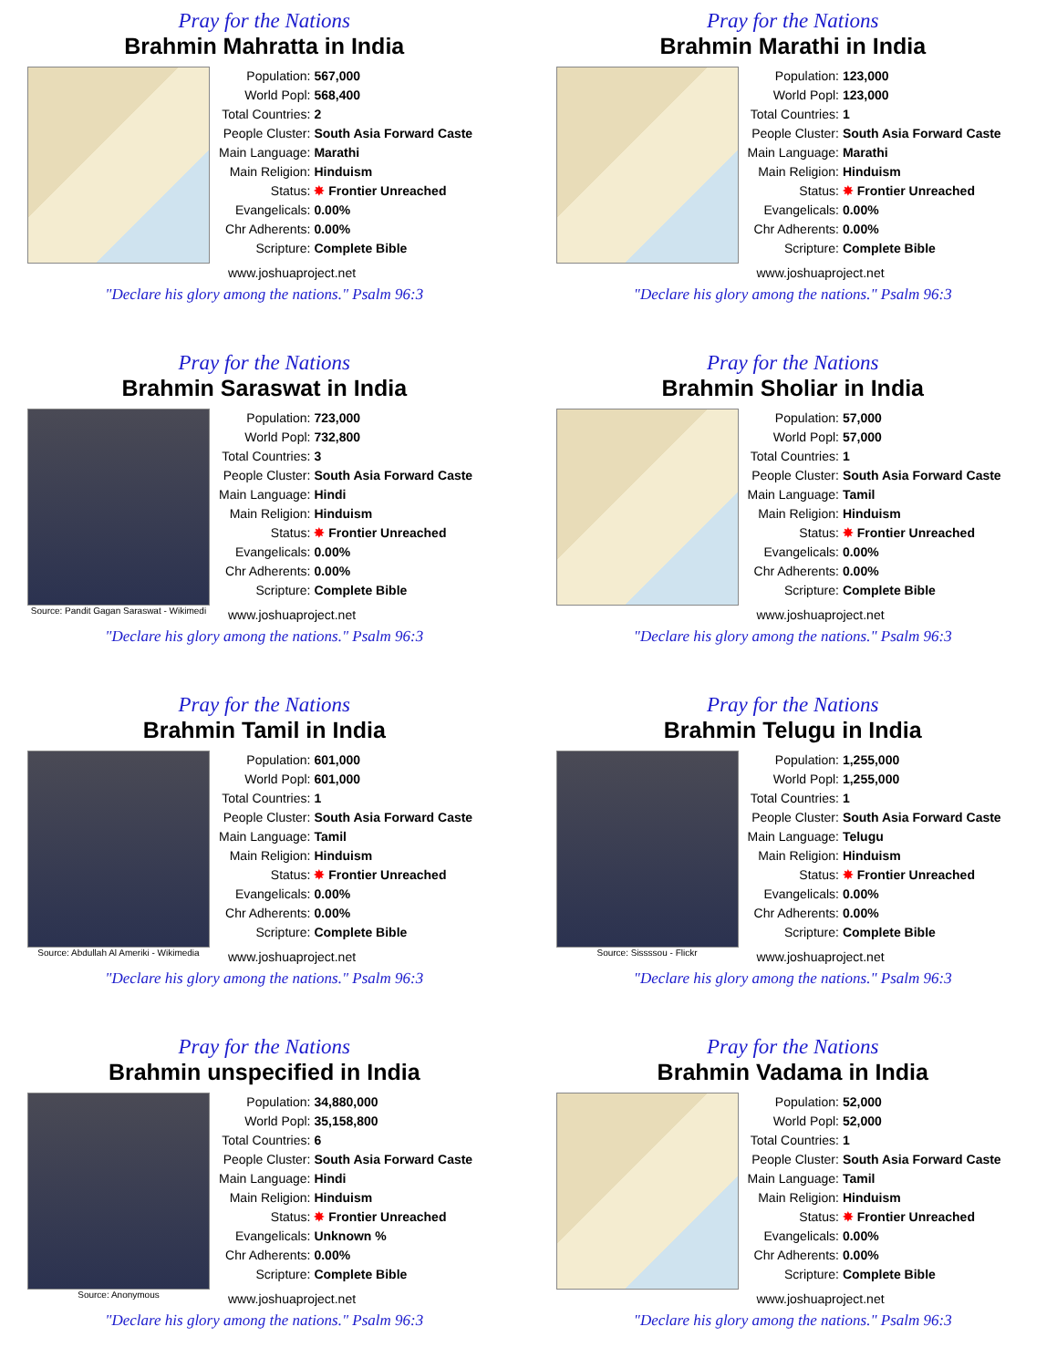Pray for the Nations
Brahmin Mahratta in India
| Population: | 567,000 |
| World Popl: | 568,400 |
| Total Countries: | 2 |
| People Cluster: | South Asia Forward Caste |
| Main Language: | Marathi |
| Main Religion: | Hinduism |
| Status: | ✸ Frontier Unreached |
| Evangelicals: | 0.00% |
| Chr Adherents: | 0.00% |
| Scripture: | Complete Bible |
www.joshuaproject.net
"Declare his glory among the nations." Psalm 96:3
Pray for the Nations
Brahmin Marathi in India
| Population: | 123,000 |
| World Popl: | 123,000 |
| Total Countries: | 1 |
| People Cluster: | South Asia Forward Caste |
| Main Language: | Marathi |
| Main Religion: | Hinduism |
| Status: | ✸ Frontier Unreached |
| Evangelicals: | 0.00% |
| Chr Adherents: | 0.00% |
| Scripture: | Complete Bible |
www.joshuaproject.net
"Declare his glory among the nations." Psalm 96:3
Pray for the Nations
Brahmin Saraswat in India
Source: Pandit Gagan Saraswat - Wikimedi
| Population: | 723,000 |
| World Popl: | 732,800 |
| Total Countries: | 3 |
| People Cluster: | South Asia Forward Caste |
| Main Language: | Hindi |
| Main Religion: | Hinduism |
| Status: | ✸ Frontier Unreached |
| Evangelicals: | 0.00% |
| Chr Adherents: | 0.00% |
| Scripture: | Complete Bible |
www.joshuaproject.net
"Declare his glory among the nations." Psalm 96:3
Pray for the Nations
Brahmin Sholiar in India
| Population: | 57,000 |
| World Popl: | 57,000 |
| Total Countries: | 1 |
| People Cluster: | South Asia Forward Caste |
| Main Language: | Tamil |
| Main Religion: | Hinduism |
| Status: | ✸ Frontier Unreached |
| Evangelicals: | 0.00% |
| Chr Adherents: | 0.00% |
| Scripture: | Complete Bible |
www.joshuaproject.net
"Declare his glory among the nations." Psalm 96:3
Pray for the Nations
Brahmin Tamil in India
Source: Abdullah Al Ameriki - Wikimedia
| Population: | 601,000 |
| World Popl: | 601,000 |
| Total Countries: | 1 |
| People Cluster: | South Asia Forward Caste |
| Main Language: | Tamil |
| Main Religion: | Hinduism |
| Status: | ✸ Frontier Unreached |
| Evangelicals: | 0.00% |
| Chr Adherents: | 0.00% |
| Scripture: | Complete Bible |
www.joshuaproject.net
"Declare his glory among the nations." Psalm 96:3
Pray for the Nations
Brahmin Telugu in India
Source: Sissssou - Flickr
| Population: | 1,255,000 |
| World Popl: | 1,255,000 |
| Total Countries: | 1 |
| People Cluster: | South Asia Forward Caste |
| Main Language: | Telugu |
| Main Religion: | Hinduism |
| Status: | ✸ Frontier Unreached |
| Evangelicals: | 0.00% |
| Chr Adherents: | 0.00% |
| Scripture: | Complete Bible |
www.joshuaproject.net
"Declare his glory among the nations." Psalm 96:3
Pray for the Nations
Brahmin unspecified in India
Source: Anonymous
| Population: | 34,880,000 |
| World Popl: | 35,158,800 |
| Total Countries: | 6 |
| People Cluster: | South Asia Forward Caste |
| Main Language: | Hindi |
| Main Religion: | Hinduism |
| Status: | ✸ Frontier Unreached |
| Evangelicals: | Unknown % |
| Chr Adherents: | 0.00% |
| Scripture: | Complete Bible |
www.joshuaproject.net
"Declare his glory among the nations." Psalm 96:3
Pray for the Nations
Brahmin Vadama in India
| Population: | 52,000 |
| World Popl: | 52,000 |
| Total Countries: | 1 |
| People Cluster: | South Asia Forward Caste |
| Main Language: | Tamil |
| Main Religion: | Hinduism |
| Status: | ✸ Frontier Unreached |
| Evangelicals: | 0.00% |
| Chr Adherents: | 0.00% |
| Scripture: | Complete Bible |
www.joshuaproject.net
"Declare his glory among the nations." Psalm 96:3